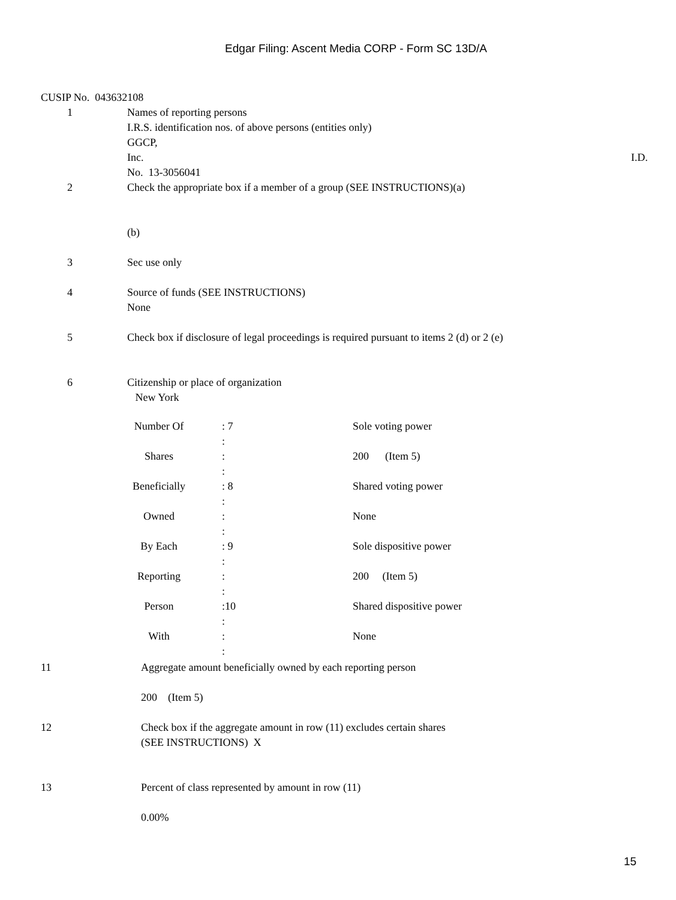Edgar Filing: Ascent Media CORP - Form SC 13D/A
CUSIP No. 043632108
1 Names of reporting persons
I.R.S. identification nos. of above persons (entities only)
GGCP,
Inc. I.D.
No. 13-3056041
2 Check the appropriate box if a member of a group (SEE INSTRUCTIONS)(a)
(b)
3 Sec use only
4 Source of funds (SEE INSTRUCTIONS)
None
5 Check box if disclosure of legal proceedings is required pursuant to items 2 (d) or 2 (e)
6 Citizenship or place of organization
New York
| Number Of | : 7 | Sole voting power |
| | : | |
| Shares | : | 200 (Item 5) |
| | : | |
| Beneficially | : 8 | Shared voting power |
| | : | |
| Owned | : | None |
| | : | |
| By Each | : 9 | Sole dispositive power |
| | : | |
| Reporting | : | 200 (Item 5) |
| | : | |
| Person | :10 | Shared dispositive power |
| | : | |
| With | : | None |
| | : | |
11 Aggregate amount beneficially owned by each reporting person
200 (Item 5)
12 Check box if the aggregate amount in row (11) excludes certain shares
(SEE INSTRUCTIONS) X
13 Percent of class represented by amount in row (11)
0.00%
15